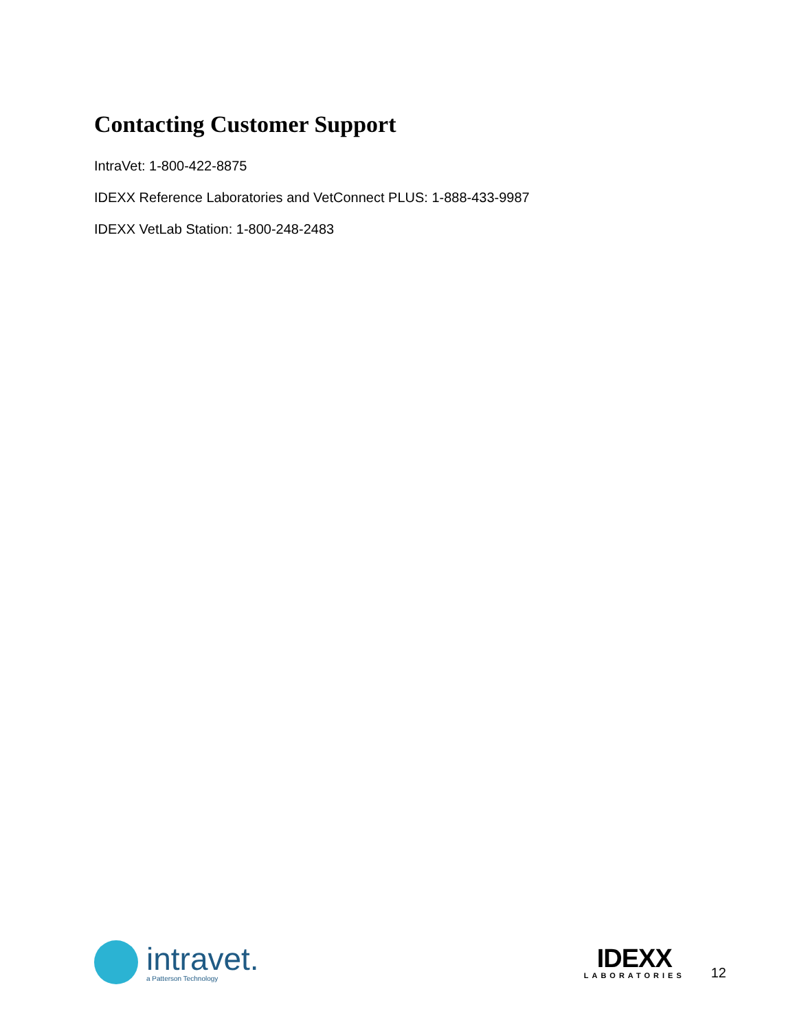Contacting Customer Support
IntraVet: 1-800-422-8875
IDEXX Reference Laboratories and VetConnect PLUS: 1-888-433-9987
IDEXX VetLab Station: 1-800-248-2483
intravet.
a Patterson Technology
IDEXX
LABORATORIES
12